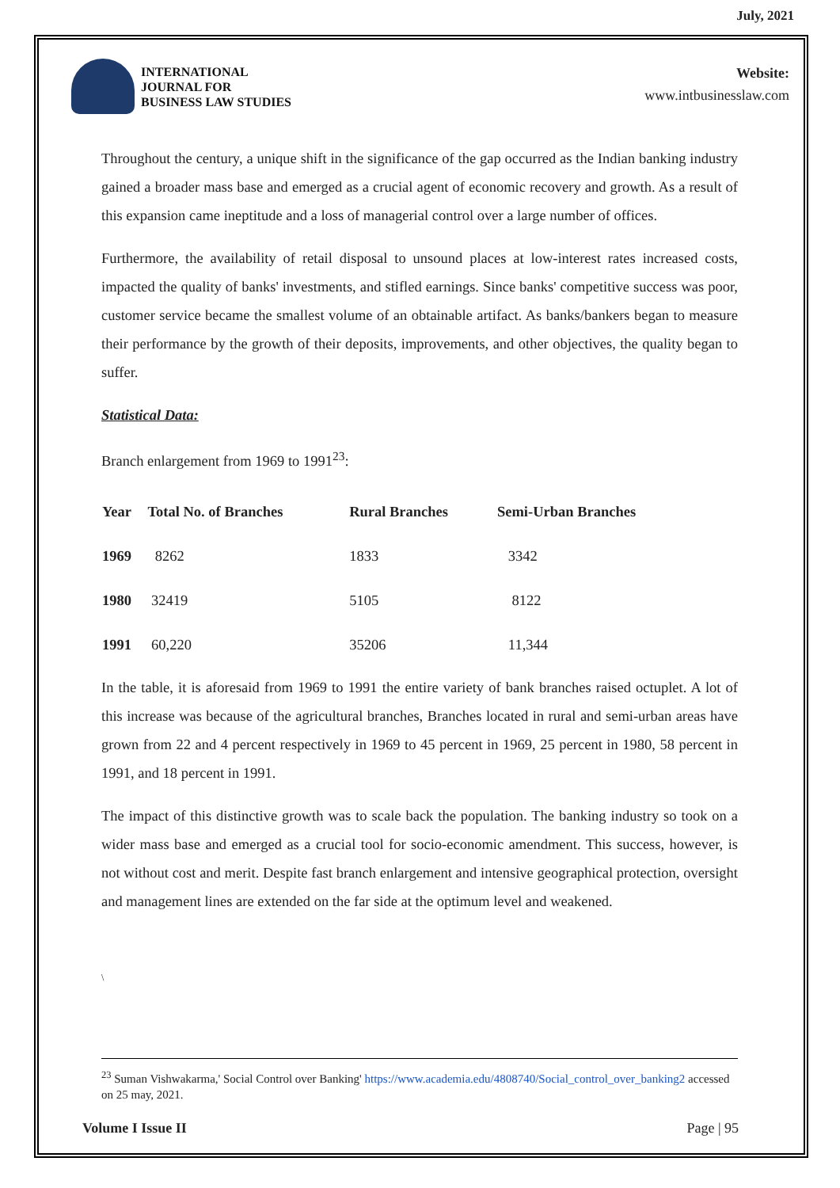July, 2021
INTERNATIONAL
JOURNAL FOR
BUSINESS LAW STUDIES
Website:
www.intbusinesslaw.com
Throughout the century, a unique shift in the significance of the gap occurred as the Indian banking industry gained a broader mass base and emerged as a crucial agent of economic recovery and growth. As a result of this expansion came ineptitude and a loss of managerial control over a large number of offices.
Furthermore, the availability of retail disposal to unsound places at low-interest rates increased costs, impacted the quality of banks' investments, and stifled earnings. Since banks' competitive success was poor, customer service became the smallest volume of an obtainable artifact. As banks/bankers began to measure their performance by the growth of their deposits, improvements, and other objectives, the quality began to suffer.
Statistical Data:
Branch enlargement from 1969 to 1991<sup>23</sup>:
| Year | Total No. of Branches | Rural Branches | Semi-Urban Branches |
| --- | --- | --- | --- |
| 1969 | 8262 | 1833 | 3342 |
| 1980 | 32419 | 5105 | 8122 |
| 1991 | 60,220 | 35206 | 11,344 |
In the table, it is aforesaid from 1969 to 1991 the entire variety of bank branches raised octuplet. A lot of this increase was because of the agricultural branches, Branches located in rural and semi-urban areas have grown from 22 and 4 percent respectively in 1969 to 45 percent in 1969, 25 percent in 1980, 58 percent in 1991, and 18 percent in 1991.
The impact of this distinctive growth was to scale back the population. The banking industry so took on a wider mass base and emerged as a crucial tool for socio-economic amendment. This success, however, is not without cost and merit. Despite fast branch enlargement and intensive geographical protection, oversight and management lines are extended on the far side at the optimum level and weakened.
\
<sup>23</sup> Suman Vishwakarma,' Social Control over Banking' https://www.academia.edu/4808740/Social_control_over_banking2 accessed on 25 may, 2021.
Volume I Issue II Page | 95